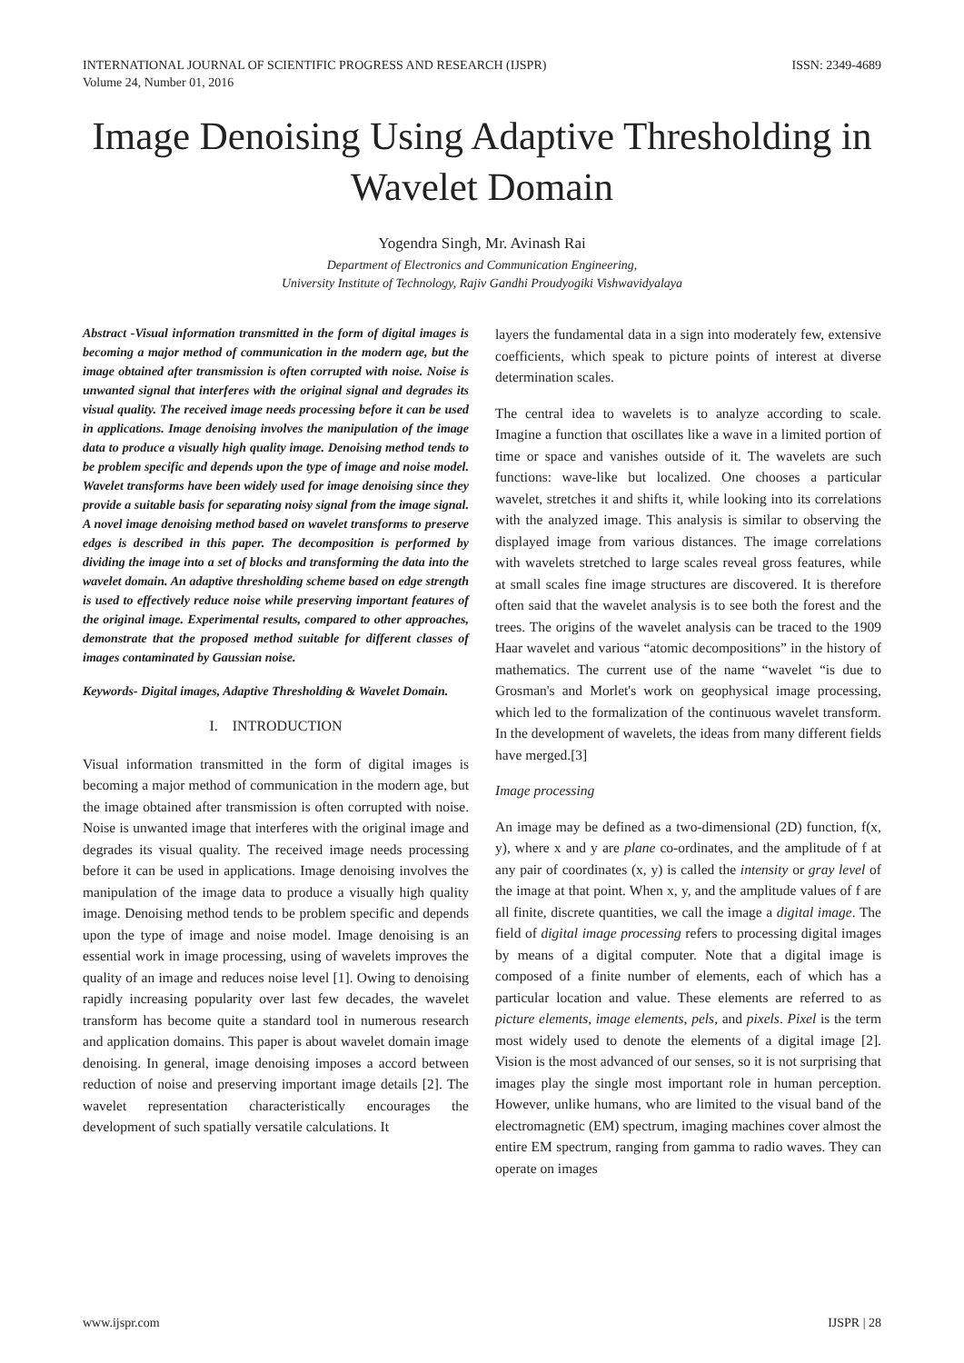INTERNATIONAL JOURNAL OF SCIENTIFIC PROGRESS AND RESEARCH (IJSPR)
Volume 24, Number 01, 2016
ISSN: 2349-4689
Image Denoising Using Adaptive Thresholding in Wavelet Domain
Yogendra Singh, Mr. Avinash Rai
Department of Electronics and Communication Engineering,
University Institute of Technology, Rajiv Gandhi Proudyogiki Vishwavidyalaya
Abstract -Visual information transmitted in the form of digital images is becoming a major method of communication in the modern age, but the image obtained after transmission is often corrupted with noise. Noise is unwanted signal that interferes with the original signal and degrades its visual quality. The received image needs processing before it can be used in applications. Image denoising involves the manipulation of the image data to produce a visually high quality image. Denoising method tends to be problem specific and depends upon the type of image and noise model. Wavelet transforms have been widely used for image denoising since they provide a suitable basis for separating noisy signal from the image signal. A novel image denoising method based on wavelet transforms to preserve edges is described in this paper. The decomposition is performed by dividing the image into a set of blocks and transforming the data into the wavelet domain. An adaptive thresholding scheme based on edge strength is used to effectively reduce noise while preserving important features of the original image. Experimental results, compared to other approaches, demonstrate that the proposed method suitable for different classes of images contaminated by Gaussian noise.
Keywords- Digital images, Adaptive Thresholding & Wavelet Domain.
I. INTRODUCTION
Visual information transmitted in the form of digital images is becoming a major method of communication in the modern age, but the image obtained after transmission is often corrupted with noise. Noise is unwanted image that interferes with the original image and degrades its visual quality. The received image needs processing before it can be used in applications. Image denoising involves the manipulation of the image data to produce a visually high quality image. Denoising method tends to be problem specific and depends upon the type of image and noise model. Image denoising is an essential work in image processing, using of wavelets improves the quality of an image and reduces noise level [1]. Owing to denoising rapidly increasing popularity over last few decades, the wavelet transform has become quite a standard tool in numerous research and application domains. This paper is about wavelet domain image denoising. In general, image denoising imposes a accord between reduction of noise and preserving important image details [2]. The wavelet representation characteristically encourages the development of such spatially versatile calculations. It
layers the fundamental data in a sign into moderately few, extensive coefficients, which speak to picture points of interest at diverse determination scales.
The central idea to wavelets is to analyze according to scale. Imagine a function that oscillates like a wave in a limited portion of time or space and vanishes outside of it. The wavelets are such functions: wave-like but localized. One chooses a particular wavelet, stretches it and shifts it, while looking into its correlations with the analyzed image. This analysis is similar to observing the displayed image from various distances. The image correlations with wavelets stretched to large scales reveal gross features, while at small scales fine image structures are discovered. It is therefore often said that the wavelet analysis is to see both the forest and the trees. The origins of the wavelet analysis can be traced to the 1909 Haar wavelet and various “atomic decompositions” in the history of mathematics. The current use of the name “wavelet “is due to Grosman's and Morlet's work on geophysical image processing, which led to the formalization of the continuous wavelet transform. In the development of wavelets, the ideas from many different fields have merged.[3]
Image processing
An image may be defined as a two-dimensional (2D) function, f(x, y), where x and y are plane co-ordinates, and the amplitude of f at any pair of coordinates (x, y) is called the intensity or gray level of the image at that point. When x, y, and the amplitude values of f are all finite, discrete quantities, we call the image a digital image. The field of digital image processing refers to processing digital images by means of a digital computer. Note that a digital image is composed of a finite number of elements, each of which has a particular location and value. These elements are referred to as picture elements, image elements, pels, and pixels. Pixel is the term most widely used to denote the elements of a digital image [2]. Vision is the most advanced of our senses, so it is not surprising that images play the single most important role in human perception. However, unlike humans, who are limited to the visual band of the electromagnetic (EM) spectrum, imaging machines cover almost the entire EM spectrum, ranging from gamma to radio waves. They can operate on images
www.ijspr.com IJSPR | 28